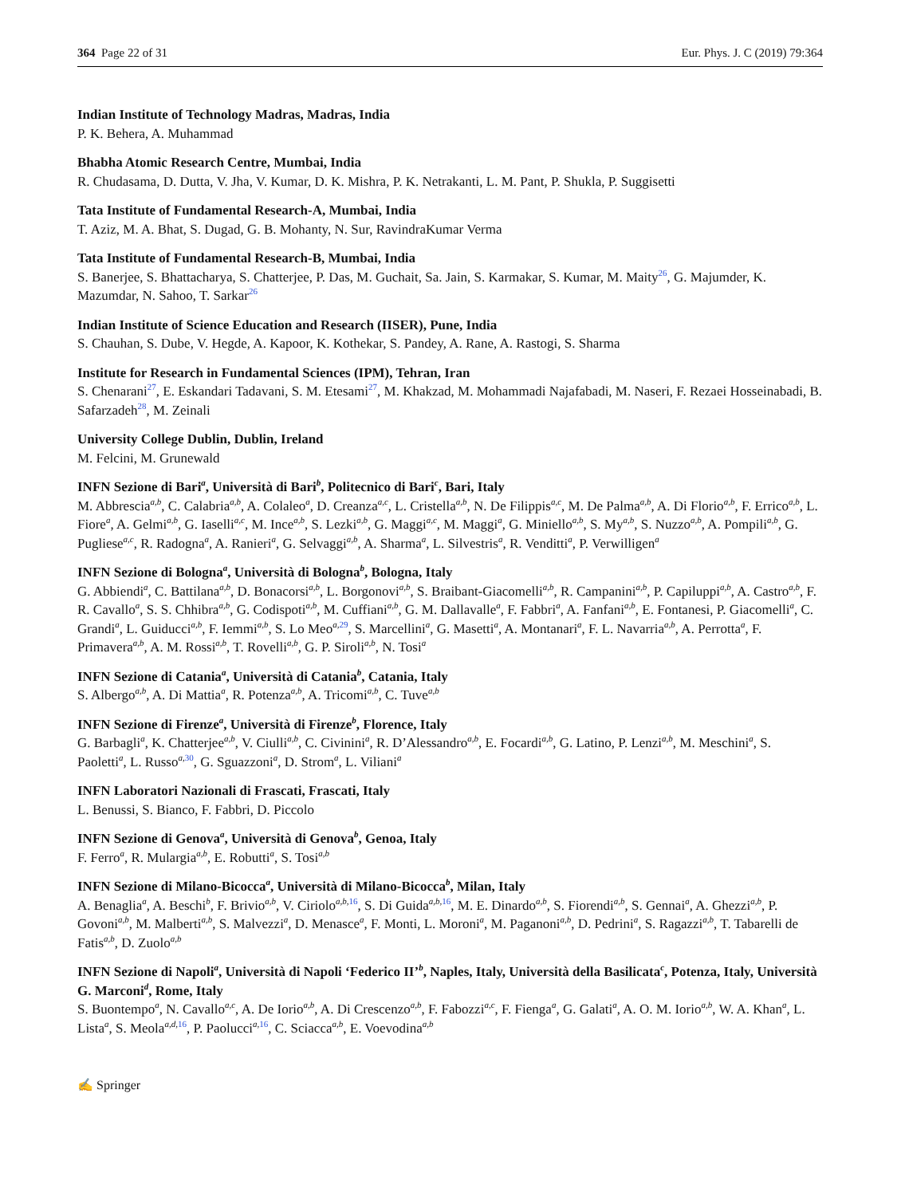364 Page 22 of 31 Eur. Phys. J. C (2019) 79:364
Indian Institute of Technology Madras, Madras, India
P. K. Behera, A. Muhammad
Bhabha Atomic Research Centre, Mumbai, India
R. Chudasama, D. Dutta, V. Jha, V. Kumar, D. K. Mishra, P. K. Netrakanti, L. M. Pant, P. Shukla, P. Suggisetti
Tata Institute of Fundamental Research-A, Mumbai, India
T. Aziz, M. A. Bhat, S. Dugad, G. B. Mohanty, N. Sur, RavindraKumar Verma
Tata Institute of Fundamental Research-B, Mumbai, India
S. Banerjee, S. Bhattacharya, S. Chatterjee, P. Das, M. Guchait, Sa. Jain, S. Karmakar, S. Kumar, M. Maity<sup>26</sup>, G. Majumder, K. Mazumdar, N. Sahoo, T. Sarkar<sup>26</sup>
Indian Institute of Science Education and Research (IISER), Pune, India
S. Chauhan, S. Dube, V. Hegde, A. Kapoor, K. Kothekar, S. Pandey, A. Rane, A. Rastogi, S. Sharma
Institute for Research in Fundamental Sciences (IPM), Tehran, Iran
S. Chenarani<sup>27</sup>, E. Eskandari Tadavani, S. M. Etesami<sup>27</sup>, M. Khakzad, M. Mohammadi Najafabadi, M. Naseri, F. Rezaei Hosseinabadi, B. Safarzadeh<sup>28</sup>, M. Zeinali
University College Dublin, Dublin, Ireland
M. Felcini, M. Grunewald
INFN Sezione di Bari<sup>a</sup>, Università di Bari<sup>b</sup>, Politecnico di Bari<sup>c</sup>, Bari, Italy
M. Abbrescia<sup>a,b</sup>, C. Calabria<sup>a,b</sup>, A. Colaleo<sup>a</sup>, D. Creanza<sup>a,c</sup>, L. Cristella<sup>a,b</sup>, N. De Filippis<sup>a,c</sup>, M. De Palma<sup>a,b</sup>, A. Di Florio<sup>a,b</sup>, F. Errico<sup>a,b</sup>, L. Fiore<sup>a</sup>, A. Gelmi<sup>a,b</sup>, G. Iaselli<sup>a,c</sup>, M. Ince<sup>a,b</sup>, S. Lezki<sup>a,b</sup>, G. Maggi<sup>a,c</sup>, M. Maggi<sup>a</sup>, G. Miniello<sup>a,b</sup>, S. My<sup>a,b</sup>, S. Nuzzo<sup>a,b</sup>, A. Pompili<sup>a,b</sup>, G. Pugliese<sup>a,c</sup>, R. Radogna<sup>a</sup>, A. Ranieri<sup>a</sup>, G. Selvaggi<sup>a,b</sup>, A. Sharma<sup>a</sup>, L. Silvestris<sup>a</sup>, R. Venditti<sup>a</sup>, P. Verwilligen<sup>a</sup>
INFN Sezione di Bologna<sup>a</sup>, Università di Bologna<sup>b</sup>, Bologna, Italy
G. Abbiendi<sup>a</sup>, C. Battilana<sup>a,b</sup>, D. Bonacorsi<sup>a,b</sup>, L. Borgonovi<sup>a,b</sup>, S. Braibant-Giacomelli<sup>a,b</sup>, R. Campanini<sup>a,b</sup>, P. Capiluppi<sup>a,b</sup>, A. Castro<sup>a,b</sup>, F. R. Cavallo<sup>a</sup>, S. S. Chhibra<sup>a,b</sup>, G. Codispoti<sup>a,b</sup>, M. Cuffiani<sup>a,b</sup>, G. M. Dallavalle<sup>a</sup>, F. Fabbri<sup>a</sup>, A. Fanfani<sup>a,b</sup>, E. Fontanesi, P. Giacomelli<sup>a</sup>, C. Grandi<sup>a</sup>, L. Guiducci<sup>a,b</sup>, F. Iemmi<sup>a,b</sup>, S. Lo Meo<sup>a,29</sup>, S. Marcellini<sup>a</sup>, G. Masetti<sup>a</sup>, A. Montanari<sup>a</sup>, F. L. Navarria<sup>a,b</sup>, A. Perrotta<sup>a</sup>, F. Primavera<sup>a,b</sup>, A. M. Rossi<sup>a,b</sup>, T. Rovelli<sup>a,b</sup>, G. P. Siroli<sup>a,b</sup>, N. Tosi<sup>a</sup>
INFN Sezione di Catania<sup>a</sup>, Università di Catania<sup>b</sup>, Catania, Italy
S. Albergo<sup>a,b</sup>, A. Di Mattia<sup>a</sup>, R. Potenza<sup>a,b</sup>, A. Tricomi<sup>a,b</sup>, C. Tuve<sup>a,b</sup>
INFN Sezione di Firenze<sup>a</sup>, Università di Firenze<sup>b</sup>, Florence, Italy
G. Barbagli<sup>a</sup>, K. Chatterjee<sup>a,b</sup>, V. Ciulli<sup>a,b</sup>, C. Civinini<sup>a</sup>, R. D’Alessandro<sup>a,b</sup>, E. Focardi<sup>a,b</sup>, G. Latino, P. Lenzi<sup>a,b</sup>, M. Meschini<sup>a</sup>, S. Paoletti<sup>a</sup>, L. Russo<sup>a,30</sup>, G. Sguazzoni<sup>a</sup>, D. Strom<sup>a</sup>, L. Viliani<sup>a</sup>
INFN Laboratori Nazionali di Frascati, Frascati, Italy
L. Benussi, S. Bianco, F. Fabbri, D. Piccolo
INFN Sezione di Genova<sup>a</sup>, Università di Genova<sup>b</sup>, Genoa, Italy
F. Ferro<sup>a</sup>, R. Mulargia<sup>a,b</sup>, E. Robutti<sup>a</sup>, S. Tosi<sup>a,b</sup>
INFN Sezione di Milano-Bicocca<sup>a</sup>, Università di Milano-Bicocca<sup>b</sup>, Milan, Italy
A. Benaglia<sup>a</sup>, A. Beschi<sup>b</sup>, F. Brivio<sup>a,b</sup>, V. Ciriolo<sup>a,b,16</sup>, S. Di Guida<sup>a,b,16</sup>, M. E. Dinardo<sup>a,b</sup>, S. Fiorendi<sup>a,b</sup>, S. Gennai<sup>a</sup>, A. Ghezzi<sup>a,b</sup>, P. Govoni<sup>a,b</sup>, M. Malberti<sup>a,b</sup>, S. Malvezzi<sup>a</sup>, D. Menasce<sup>a</sup>, F. Monti, L. Moroni<sup>a</sup>, M. Paganoni<sup>a,b</sup>, D. Pedrini<sup>a</sup>, S. Ragazzi<sup>a,b</sup>, T. Tabarelli de Fatis<sup>a,b</sup>, D. Zuolo<sup>a,b</sup>
INFN Sezione di Napoli<sup>a</sup>, Università di Napoli ‘Federico II’<sup>b</sup>, Naples, Italy, Università della Basilicata<sup>c</sup>, Potenza, Italy, Università G. Marconi<sup>d</sup>, Rome, Italy
S. Buontempo<sup>a</sup>, N. Cavallo<sup>a,c</sup>, A. De Iorio<sup>a,b</sup>, A. Di Crescenzo<sup>a,b</sup>, F. Fabozzi<sup>a,c</sup>, F. Fienga<sup>a</sup>, G. Galati<sup>a</sup>, A. O. M. Iorio<sup>a,b</sup>, W. A. Khan<sup>a</sup>, L. Lista<sup>a</sup>, S. Meola<sup>a,d,16</sup>, P. Paolucci<sup>a,16</sup>, C. Sciacca<sup>a,b</sup>, E. Voevodina<sup>a,b</sup>
✍ Springer